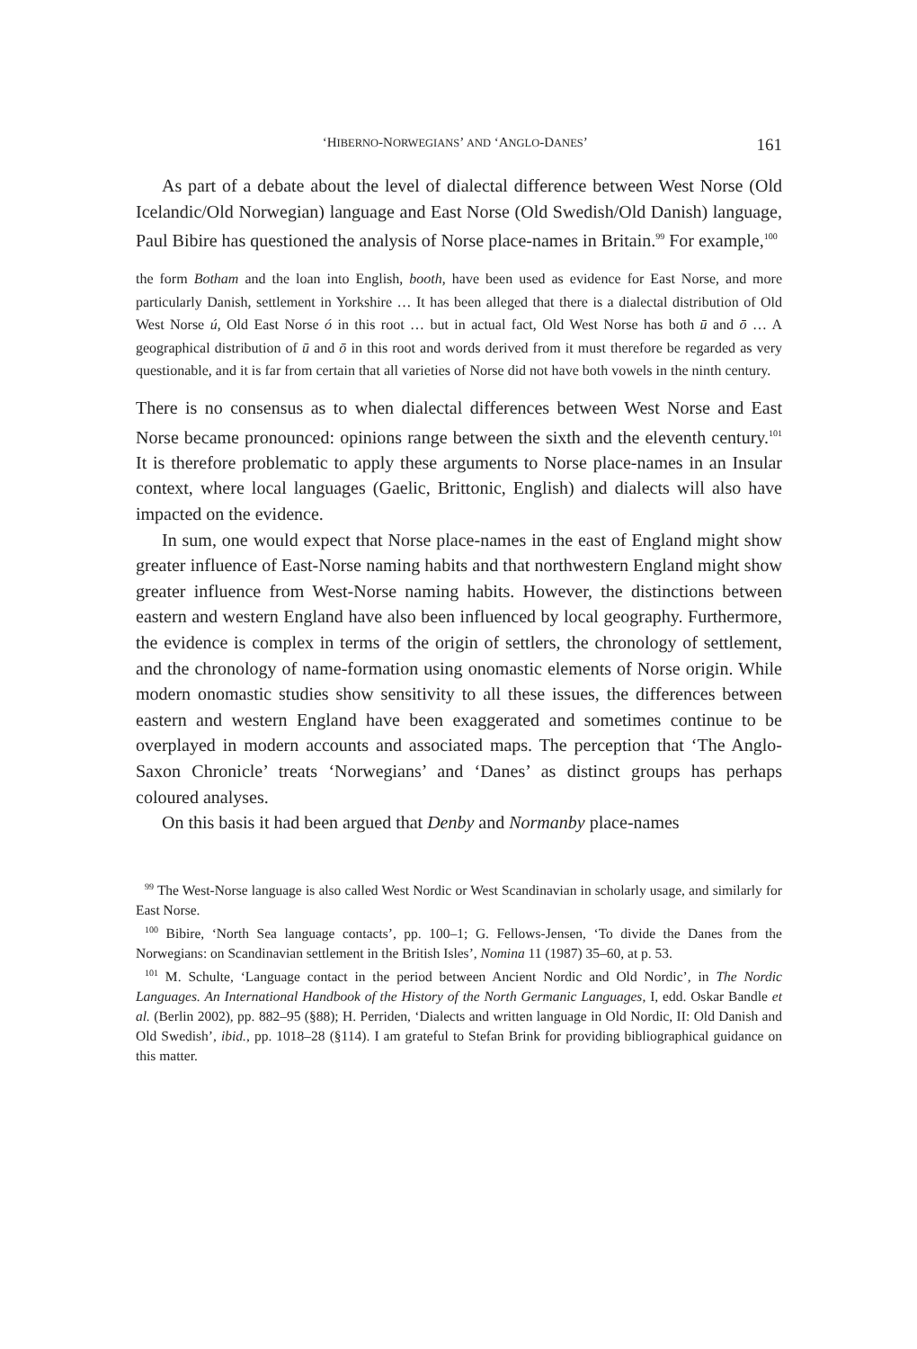‘HIBERNO-NORWEGIANS’ AND ‘ANGLO-DANES’ 161
As part of a debate about the level of dialectal difference between West Norse (Old Icelandic/Old Norwegian) language and East Norse (Old Swedish/Old Danish) language, Paul Bibire has questioned the analysis of Norse place-names in Britain.<sup>99</sup> For example,<sup>100</sup>
the form Botham and the loan into English, booth, have been used as evidence for East Norse, and more particularly Danish, settlement in Yorkshire … It has been alleged that there is a dialectal distribution of Old West Norse ú, Old East Norse ó in this root … but in actual fact, Old West Norse has both ū and ō … A geographical distribution of ū and ō in this root and words derived from it must therefore be regarded as very questionable, and it is far from certain that all varieties of Norse did not have both vowels in the ninth century.
There is no consensus as to when dialectal differences between West Norse and East Norse became pronounced: opinions range between the sixth and the eleventh century.<sup>101</sup> It is therefore problematic to apply these arguments to Norse place-names in an Insular context, where local languages (Gaelic, Brittonic, English) and dialects will also have impacted on the evidence.
In sum, one would expect that Norse place-names in the east of England might show greater influence of East-Norse naming habits and that northwestern England might show greater influence from West-Norse naming habits. However, the distinctions between eastern and western England have also been influenced by local geography. Furthermore, the evidence is complex in terms of the origin of settlers, the chronology of settlement, and the chronology of name-formation using onomastic elements of Norse origin. While modern onomastic studies show sensitivity to all these issues, the differences between eastern and western England have been exaggerated and sometimes continue to be overplayed in modern accounts and associated maps. The perception that ‘The Anglo-Saxon Chronicle’ treats ‘Norwegians’ and ‘Danes’ as distinct groups has perhaps coloured analyses.
On this basis it had been argued that Denby and Normanby place-names
<sup>99</sup> The West-Norse language is also called West Nordic or West Scandinavian in scholarly usage, and similarly for East Norse.
<sup>100</sup> Bibire, ‘North Sea language contacts’, pp. 100–1; G. Fellows-Jensen, ‘To divide the Danes from the Norwegians: on Scandinavian settlement in the British Isles’, Nomina 11 (1987) 35–60, at p. 53.
<sup>101</sup> M. Schulte, ‘Language contact in the period between Ancient Nordic and Old Nordic’, in The Nordic Languages. An International Handbook of the History of the North Germanic Languages, I, edd. Oskar Bandle et al. (Berlin 2002), pp. 882–95 (§88); H. Perriden, ‘Dialects and written language in Old Nordic, II: Old Danish and Old Swedish’, ibid., pp. 1018–28 (§114). I am grateful to Stefan Brink for providing bibliographical guidance on this matter.